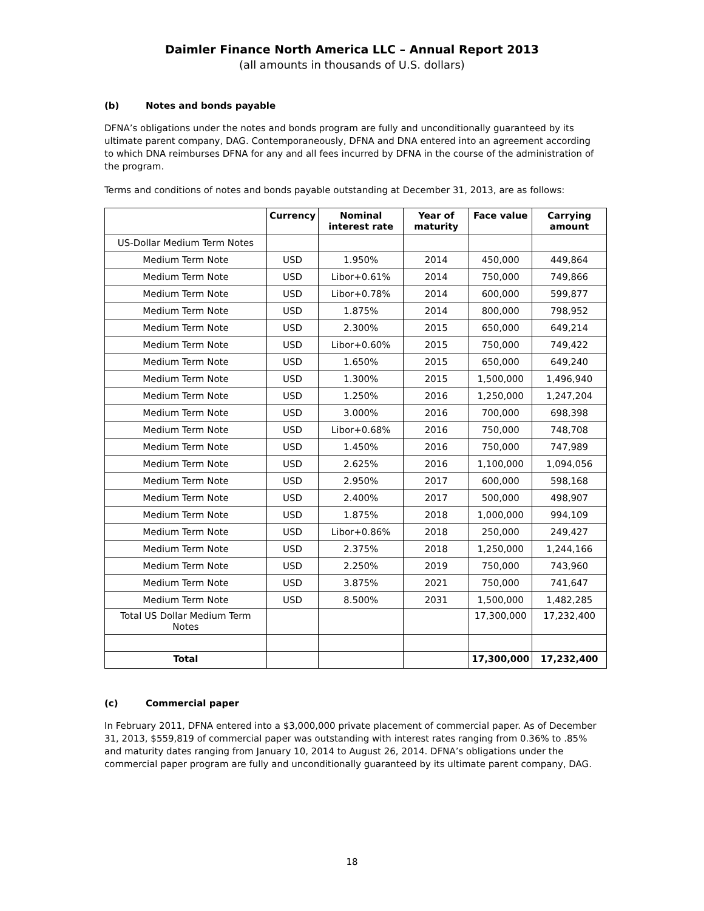Daimler Finance North America LLC – Annual Report 2013
(all amounts in thousands of U.S. dollars)
(b) Notes and bonds payable
DFNA’s obligations under the notes and bonds program are fully and unconditionally guaranteed by its ultimate parent company, DAG. Contemporaneously, DFNA and DNA entered into an agreement according to which DNA reimburses DFNA for any and all fees incurred by DFNA in the course of the administration of the program.
Terms and conditions of notes and bonds payable outstanding at December 31, 2013, are as follows:
| | Currency | Nominal interest rate | Year of maturity | Face value | Carrying amount |
| --- | --- | --- | --- | --- | --- |
| US-Dollar Medium Term Notes | | | | | |
| Medium Term Note | USD | 1.950% | 2014 | 450,000 | 449,864 |
| Medium Term Note | USD | Libor+0.61% | 2014 | 750,000 | 749,866 |
| Medium Term Note | USD | Libor+0.78% | 2014 | 600,000 | 599,877 |
| Medium Term Note | USD | 1.875% | 2014 | 800,000 | 798,952 |
| Medium Term Note | USD | 2.300% | 2015 | 650,000 | 649,214 |
| Medium Term Note | USD | Libor+0.60% | 2015 | 750,000 | 749,422 |
| Medium Term Note | USD | 1.650% | 2015 | 650,000 | 649,240 |
| Medium Term Note | USD | 1.300% | 2015 | 1,500,000 | 1,496,940 |
| Medium Term Note | USD | 1.250% | 2016 | 1,250,000 | 1,247,204 |
| Medium Term Note | USD | 3.000% | 2016 | 700,000 | 698,398 |
| Medium Term Note | USD | Libor+0.68% | 2016 | 750,000 | 748,708 |
| Medium Term Note | USD | 1.450% | 2016 | 750,000 | 747,989 |
| Medium Term Note | USD | 2.625% | 2016 | 1,100,000 | 1,094,056 |
| Medium Term Note | USD | 2.950% | 2017 | 600,000 | 598,168 |
| Medium Term Note | USD | 2.400% | 2017 | 500,000 | 498,907 |
| Medium Term Note | USD | 1.875% | 2018 | 1,000,000 | 994,109 |
| Medium Term Note | USD | Libor+0.86% | 2018 | 250,000 | 249,427 |
| Medium Term Note | USD | 2.375% | 2018 | 1,250,000 | 1,244,166 |
| Medium Term Note | USD | 2.250% | 2019 | 750,000 | 743,960 |
| Medium Term Note | USD | 3.875% | 2021 | 750,000 | 741,647 |
| Medium Term Note | USD | 8.500% | 2031 | 1,500,000 | 1,482,285 |
| Total US Dollar Medium Term Notes | | | | 17,300,000 | 17,232,400 |
| Total | | | | 17,300,000 | 17,232,400 |
(c) Commercial paper
In February 2011, DFNA entered into a $3,000,000 private placement of commercial paper. As of December 31, 2013, $559,819 of commercial paper was outstanding with interest rates ranging from 0.36% to .85% and maturity dates ranging from January 10, 2014 to August 26, 2014. DFNA’s obligations under the commercial paper program are fully and unconditionally guaranteed by its ultimate parent company, DAG.
18